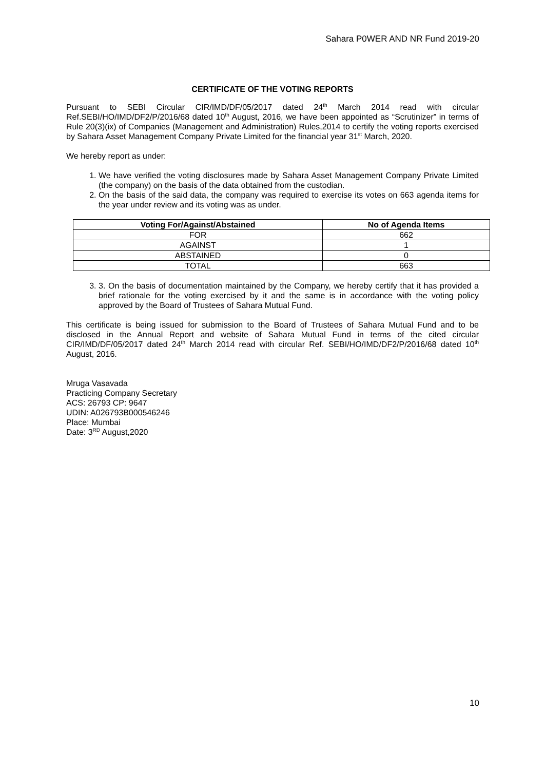Sahara P0WER AND NR Fund 2019-20
CERTIFICATE OF THE VOTING REPORTS
Pursuant to SEBI Circular CIR/IMD/DF/05/2017 dated 24<sup>th</sup> March 2014 read with circular Ref.SEBI/HO/IMD/DF2/P/2016/68 dated 10<sup>th</sup> August, 2016, we have been appointed as “Scrutinizer” in terms of Rule 20(3)(ix) of Companies (Management and Administration) Rules,2014 to certify the voting reports exercised by Sahara Asset Management Company Private Limited for the financial year 31<sup>st</sup> March, 2020.
We hereby report as under:
1. We have verified the voting disclosures made by Sahara Asset Management Company Private Limited (the company) on the basis of the data obtained from the custodian.
2. On the basis of the said data, the company was required to exercise its votes on 663 agenda items for the year under review and its voting was as under.
| Voting For/Against/Abstained | No of Agenda Items |
| --- | --- |
| FOR | 662 |
| AGAINST | 1 |
| ABSTAINED | 0 |
| TOTAL | 663 |
3. 3. On the basis of documentation maintained by the Company, we hereby certify that it has provided a brief rationale for the voting exercised by it and the same is in accordance with the voting policy approved by the Board of Trustees of Sahara Mutual Fund.
This certificate is being issued for submission to the Board of Trustees of Sahara Mutual Fund and to be disclosed in the Annual Report and website of Sahara Mutual Fund in terms of the cited circular CIR/IMD/DF/05/2017 dated 24<sup>th</sup> March 2014 read with circular Ref. SEBI/HO/IMD/DF2/P/2016/68 dated 10<sup>th</sup> August, 2016.
Mruga Vasavada
Practicing Company Secretary
ACS: 26793 CP: 9647
UDIN: A026793B000546246
Place: Mumbai
Date: 3<sup>RD</sup> August,2020
10